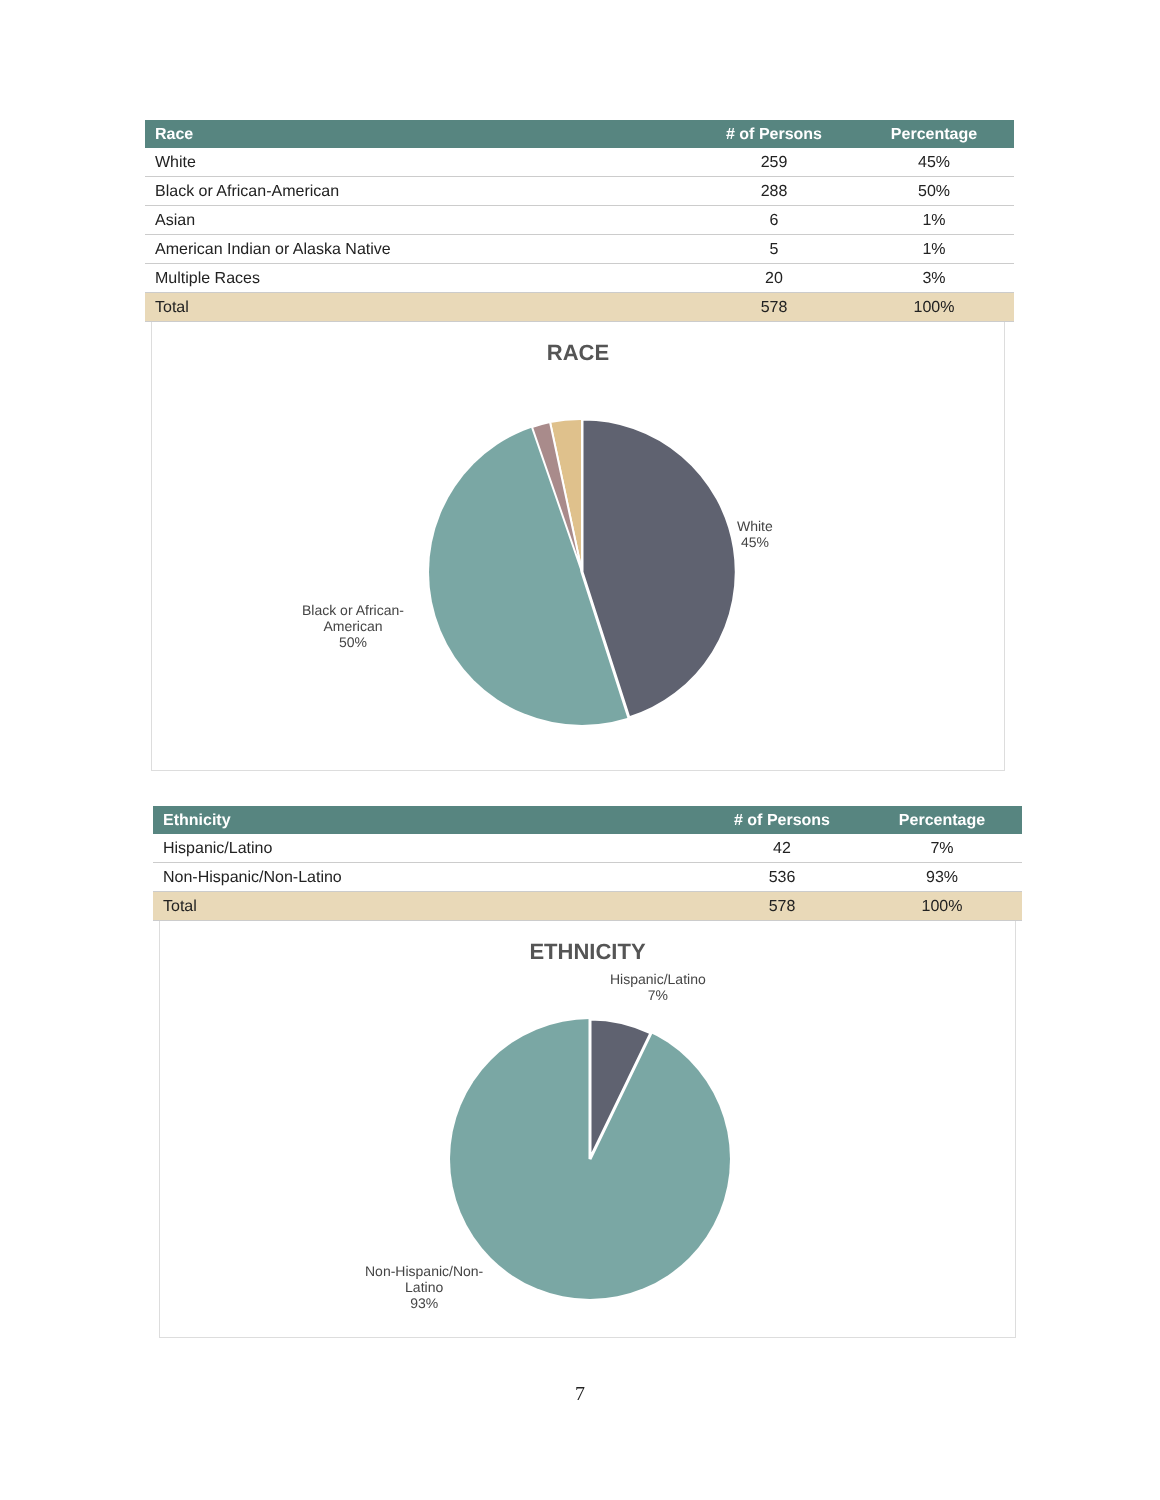| Race | # of Persons | Percentage |
| --- | --- | --- |
| White | 259 | 45% |
| Black or African-American | 288 | 50% |
| Asian | 6 | 1% |
| American Indian or Alaska Native | 5 | 1% |
| Multiple Races | 20 | 3% |
| Total | 578 | 100% |
RACE
White
45%
Black or African-
American
50%
| Ethnicity | # of Persons | Percentage |
| --- | --- | --- |
| Hispanic/Latino | 42 | 7% |
| Non-Hispanic/Non-Latino | 536 | 93% |
| Total | 578 | 100% |
ETHNICITY
Hispanic/Latino
7%
Non-Hispanic/Non-
Latino
93%
7